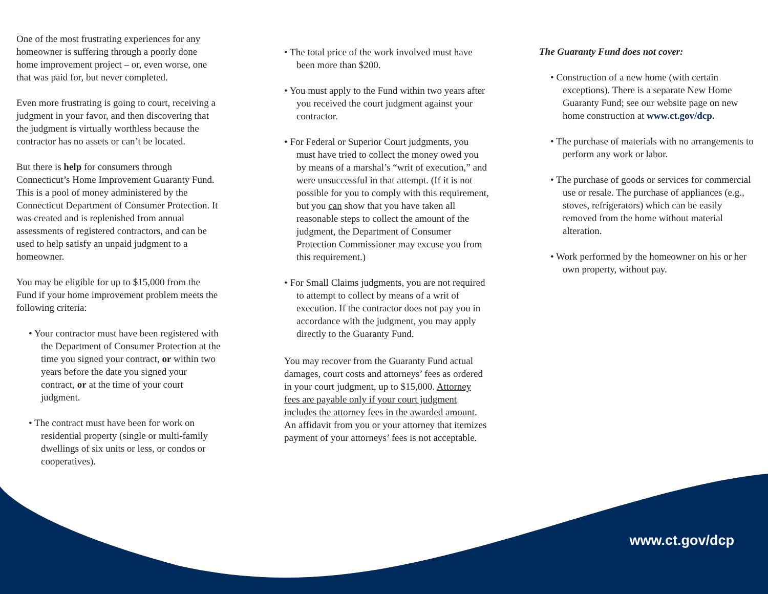One of the most frustrating experiences for any homeowner is suffering through a poorly done home improvement project – or, even worse, one that was paid for, but never completed.
Even more frustrating is going to court, receiving a judgment in your favor, and then discovering that the judgment is virtually worthless because the contractor has no assets or can’t be located.
But there is help for consumers through Connecticut’s Home Improvement Guaranty Fund. This is a pool of money administered by the Connecticut Department of Consumer Protection. It was created and is replenished from annual assessments of registered contractors, and can be used to help satisfy an unpaid judgment to a homeowner.
You may be eligible for up to $15,000 from the Fund if your home improvement problem meets the following criteria:
• Your contractor must have been registered with the Department of Consumer Protection at the time you signed your contract, or within two years before the date you signed your contract, or at the time of your court judgment.
• The contract must have been for work on residential property (single or multi-family dwellings of six units or less, or condos or cooperatives).
• The total price of the work involved must have been more than $200.
• You must apply to the Fund within two years after you received the court judgment against your contractor.
• For Federal or Superior Court judgments, you must have tried to collect the money owed you by means of a marshal’s “writ of execution,” and were unsuccessful in that attempt. (If it is not possible for you to comply with this requirement, but you can show that you have taken all reasonable steps to collect the amount of the judgment, the Department of Consumer Protection Commissioner may excuse you from this requirement.)
• For Small Claims judgments, you are not required to attempt to collect by means of a writ of execution. If the contractor does not pay you in accordance with the judgment, you may apply directly to the Guaranty Fund.
You may recover from the Guaranty Fund actual damages, court costs and attorneys’ fees as ordered in your court judgment, up to $15,000. Attorney fees are payable only if your court judgment includes the attorney fees in the awarded amount. An affidavit from you or your attorney that itemizes payment of your attorneys’ fees is not acceptable.
The Guaranty Fund does not cover:
• Construction of a new home (with certain exceptions). There is a separate New Home Guaranty Fund; see our website page on new home construction at www.ct.gov/dcp.
• The purchase of materials with no arrangements to perform any work or labor.
• The purchase of goods or services for commercial use or resale. The purchase of appliances (e.g., stoves, refrigerators) which can be easily removed from the home without material alteration.
• Work performed by the homeowner on his or her own property, without pay.
www.ct.gov/dcp